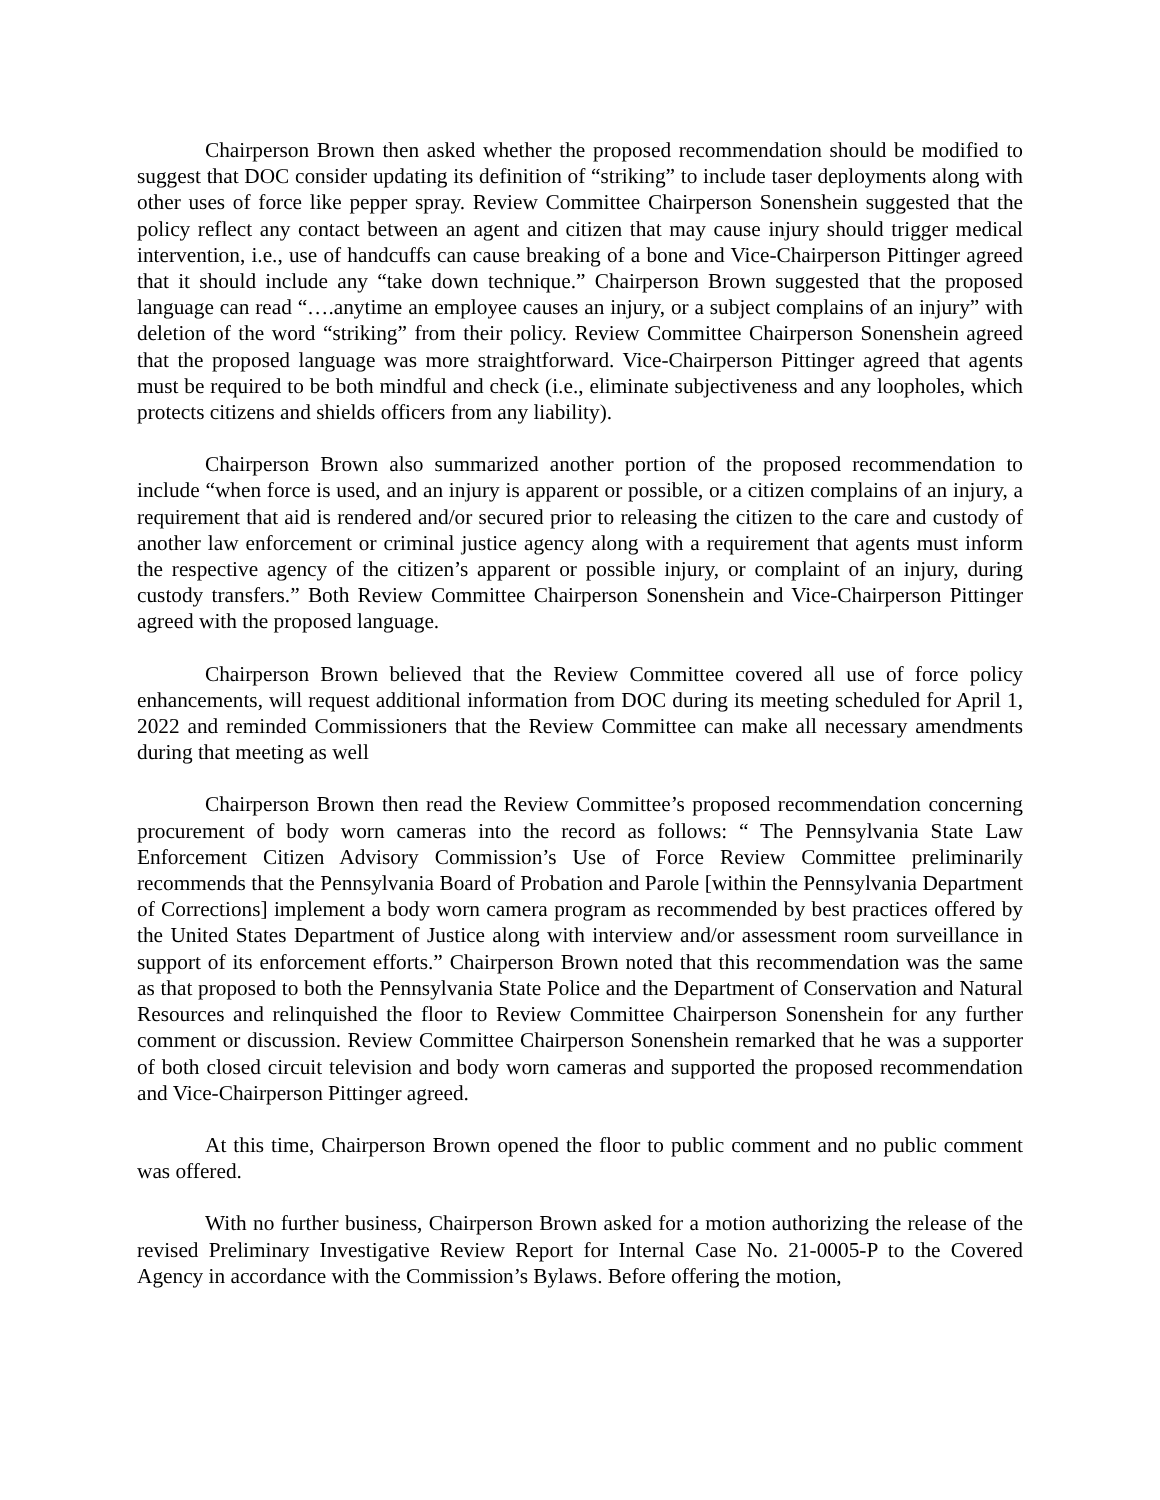Chairperson Brown then asked whether the proposed recommendation should be modified to suggest that DOC consider updating its definition of “striking” to include taser deployments along with other uses of force like pepper spray. Review Committee Chairperson Sonenshein suggested that the policy reflect any contact between an agent and citizen that may cause injury should trigger medical intervention, i.e., use of handcuffs can cause breaking of a bone and Vice-Chairperson Pittinger agreed that it should include any “take down technique.” Chairperson Brown suggested that the proposed language can read “….anytime an employee causes an injury, or a subject complains of an injury” with deletion of the word “striking” from their policy. Review Committee Chairperson Sonenshein agreed that the proposed language was more straightforward. Vice-Chairperson Pittinger agreed that agents must be required to be both mindful and check (i.e., eliminate subjectiveness and any loopholes, which protects citizens and shields officers from any liability).
Chairperson Brown also summarized another portion of the proposed recommendation to include “when force is used, and an injury is apparent or possible, or a citizen complains of an injury, a requirement that aid is rendered and/or secured prior to releasing the citizen to the care and custody of another law enforcement or criminal justice agency along with a requirement that agents must inform the respective agency of the citizen’s apparent or possible injury, or complaint of an injury, during custody transfers.” Both Review Committee Chairperson Sonenshein and Vice-Chairperson Pittinger agreed with the proposed language.
Chairperson Brown believed that the Review Committee covered all use of force policy enhancements, will request additional information from DOC during its meeting scheduled for April 1, 2022 and reminded Commissioners that the Review Committee can make all necessary amendments during that meeting as well
Chairperson Brown then read the Review Committee’s proposed recommendation concerning procurement of body worn cameras into the record as follows: “ The Pennsylvania State Law Enforcement Citizen Advisory Commission’s Use of Force Review Committee preliminarily recommends that the Pennsylvania Board of Probation and Parole [within the Pennsylvania Department of Corrections] implement a body worn camera program as recommended by best practices offered by the United States Department of Justice along with interview and/or assessment room surveillance in support of its enforcement efforts.” Chairperson Brown noted that this recommendation was the same as that proposed to both the Pennsylvania State Police and the Department of Conservation and Natural Resources and relinquished the floor to Review Committee Chairperson Sonenshein for any further comment or discussion. Review Committee Chairperson Sonenshein remarked that he was a supporter of both closed circuit television and body worn cameras and supported the proposed recommendation and Vice-Chairperson Pittinger agreed.
At this time, Chairperson Brown opened the floor to public comment and no public comment was offered.
With no further business, Chairperson Brown asked for a motion authorizing the release of the revised Preliminary Investigative Review Report for Internal Case No. 21-0005-P to the Covered Agency in accordance with the Commission’s Bylaws. Before offering the motion,